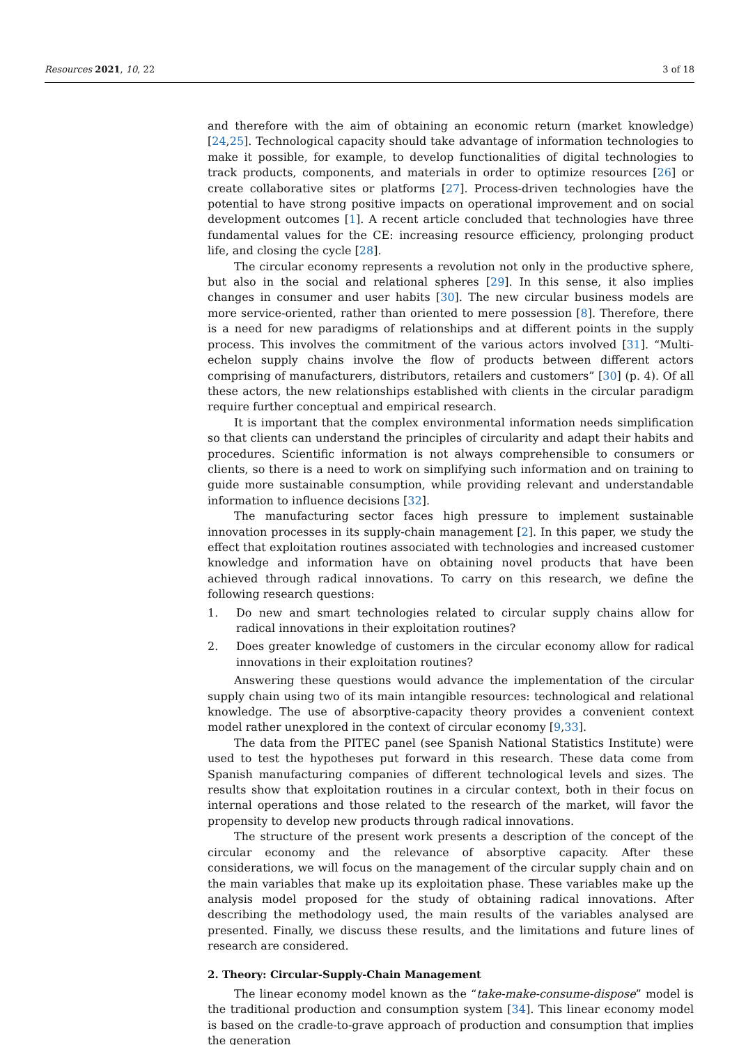Resources 2021, 10, 22 3 of 18
and therefore with the aim of obtaining an economic return (market knowledge) [24,25]. Technological capacity should take advantage of information technologies to make it possible, for example, to develop functionalities of digital technologies to track products, components, and materials in order to optimize resources [26] or create collaborative sites or platforms [27]. Process-driven technologies have the potential to have strong positive impacts on operational improvement and on social development outcomes [1]. A recent article concluded that technologies have three fundamental values for the CE: increasing resource efficiency, prolonging product life, and closing the cycle [28].
The circular economy represents a revolution not only in the productive sphere, but also in the social and relational spheres [29]. In this sense, it also implies changes in consumer and user habits [30]. The new circular business models are more service-oriented, rather than oriented to mere possession [8]. Therefore, there is a need for new paradigms of relationships and at different points in the supply process. This involves the commitment of the various actors involved [31]. “Multi-echelon supply chains involve the flow of products between different actors comprising of manufacturers, distributors, retailers and customers” [30] (p. 4). Of all these actors, the new relationships established with clients in the circular paradigm require further conceptual and empirical research.
It is important that the complex environmental information needs simplification so that clients can understand the principles of circularity and adapt their habits and procedures. Scientific information is not always comprehensible to consumers or clients, so there is a need to work on simplifying such information and on training to guide more sustainable consumption, while providing relevant and understandable information to influence decisions [32].
The manufacturing sector faces high pressure to implement sustainable innovation processes in its supply-chain management [2]. In this paper, we study the effect that exploitation routines associated with technologies and increased customer knowledge and information have on obtaining novel products that have been achieved through radical innovations. To carry on this research, we define the following research questions:
1. Do new and smart technologies related to circular supply chains allow for radical innovations in their exploitation routines?
2. Does greater knowledge of customers in the circular economy allow for radical innovations in their exploitation routines?
Answering these questions would advance the implementation of the circular supply chain using two of its main intangible resources: technological and relational knowledge. The use of absorptive-capacity theory provides a convenient context model rather unexplored in the context of circular economy [9,33].
The data from the PITEC panel (see Spanish National Statistics Institute) were used to test the hypotheses put forward in this research. These data come from Spanish manufacturing companies of different technological levels and sizes. The results show that exploitation routines in a circular context, both in their focus on internal operations and those related to the research of the market, will favor the propensity to develop new products through radical innovations.
The structure of the present work presents a description of the concept of the circular economy and the relevance of absorptive capacity. After these considerations, we will focus on the management of the circular supply chain and on the main variables that make up its exploitation phase. These variables make up the analysis model proposed for the study of obtaining radical innovations. After describing the methodology used, the main results of the variables analysed are presented. Finally, we discuss these results, and the limitations and future lines of research are considered.
2. Theory: Circular-Supply-Chain Management
The linear economy model known as the “take-make-consume-dispose” model is the traditional production and consumption system [34]. This linear economy model is based on the cradle-to-grave approach of production and consumption that implies the generation